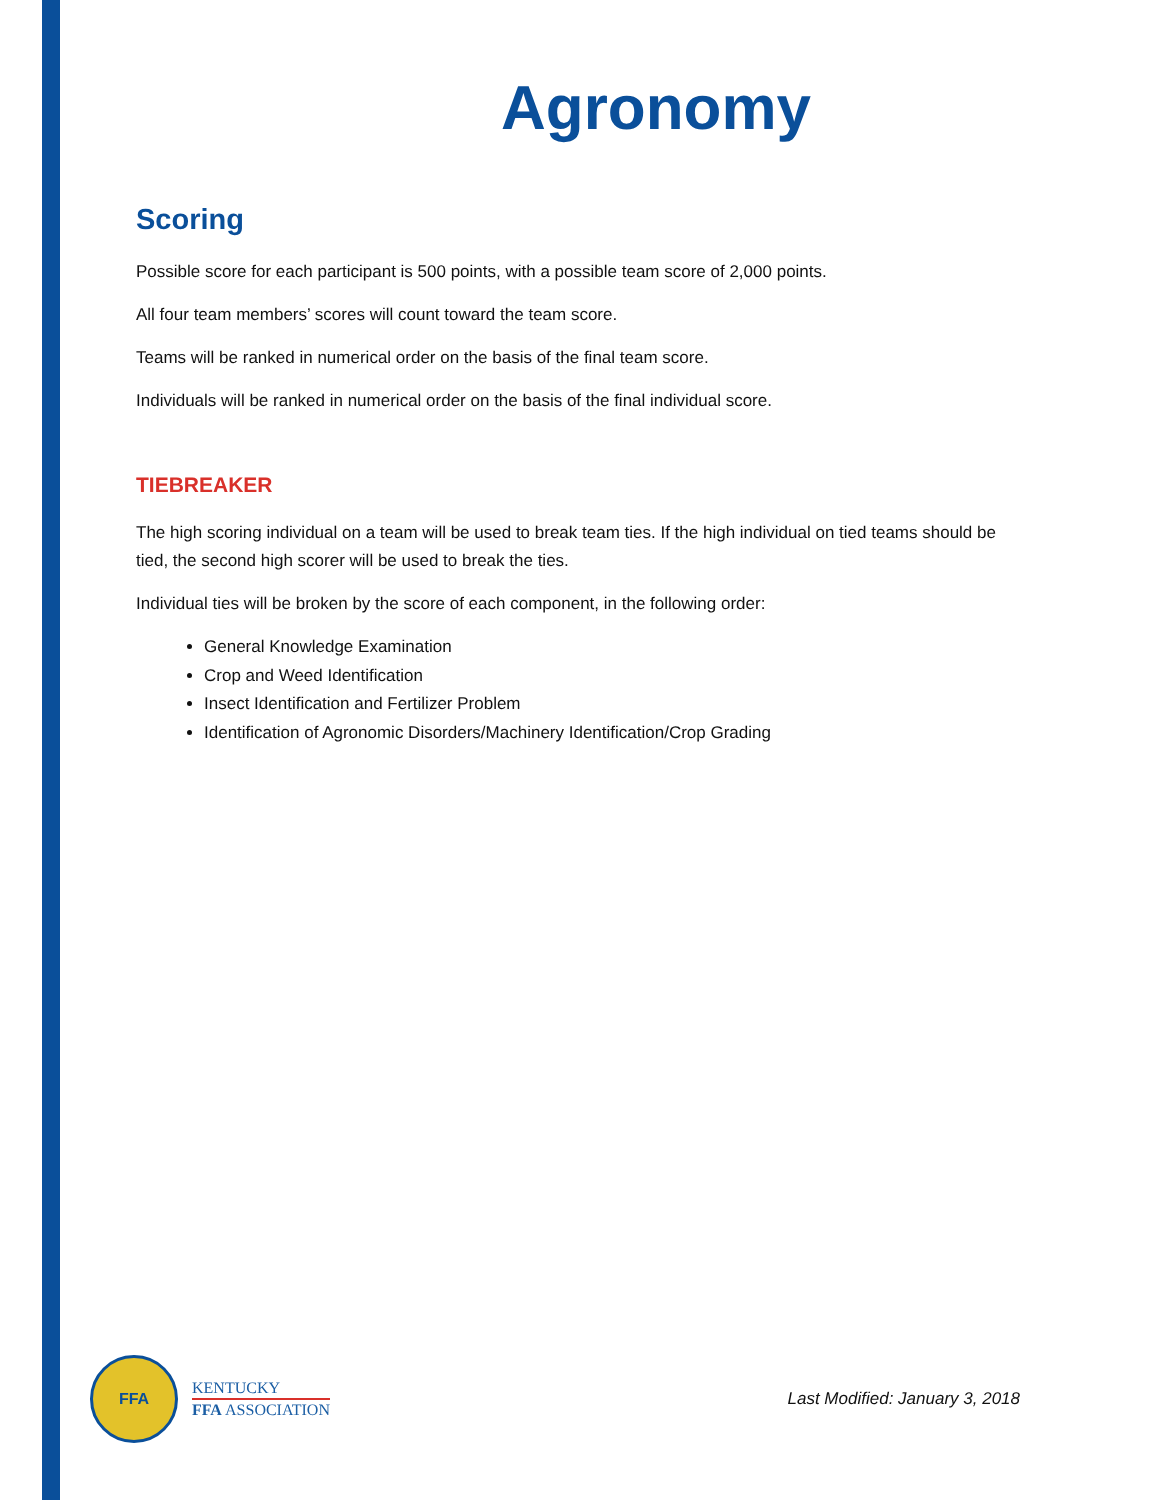Agronomy
Scoring
Possible score for each participant is 500 points, with a possible team score of 2,000 points.
All four team members’ scores will count toward the team score.
Teams will be ranked in numerical order on the basis of the final team score.
Individuals will be ranked in numerical order on the basis of the final individual score.
TIEBREAKER
The high scoring individual on a team will be used to break team ties. If the high individual on tied teams should be tied, the second high scorer will be used to break the ties.
Individual ties will be broken by the score of each component, in the following order:
General Knowledge Examination
Crop and Weed Identification
Insect Identification and Fertilizer Problem
Identification of Agronomic Disorders/Machinery Identification/Crop Grading
FFA
KENTUCKY
FFA ASSOCIATION
Last Modified: January 3, 2018